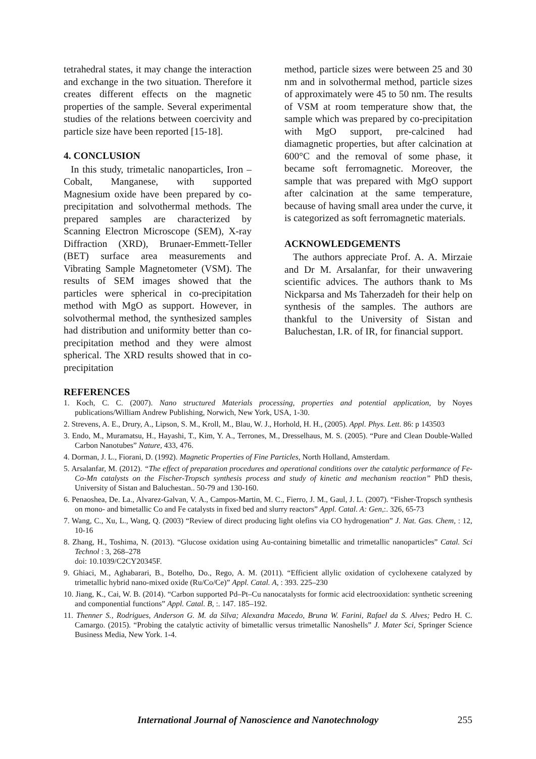tetrahedral states, it may change the interaction and exchange in the two situation. Therefore it creates different effects on the magnetic properties of the sample. Several experimental studies of the relations between coercivity and particle size have been reported [15-18].
4. CONCLUSION
In this study, trimetalic nanoparticles, Iron – Cobalt, Manganese, with supported Magnesium oxide have been prepared by co-precipitation and solvothermal methods. The prepared samples are characterized by Scanning Electron Microscope (SEM), X-ray Diffraction (XRD), Brunaer-Emmett-Teller (BET) surface area measurements and Vibrating Sample Magnetometer (VSM). The results of SEM images showed that the particles were spherical in co-precipitation method with MgO as support. However, in solvothermal method, the synthesized samples had distribution and uniformity better than co-precipitation method and they were almost spherical. The XRD results showed that in co-precipitation
method, particle sizes were between 25 and 30 nm and in solvothermal method, particle sizes of approximately were 45 to 50 nm. The results of VSM at room temperature show that, the sample which was prepared by co-precipitation with MgO support, pre-calcined had diamagnetic properties, but after calcination at 600°C and the removal of some phase, it became soft ferromagnetic. Moreover, the sample that was prepared with MgO support after calcination at the same temperature, because of having small area under the curve, it is categorized as soft ferromagnetic materials.
ACKNOWLEDGEMENTS
The authors appreciate Prof. A. A. Mirzaie and Dr M. Arsalanfar, for their unwavering scientific advices. The authors thank to Ms Nickparsa and Ms Taherzadeh for their help on synthesis of the samples. The authors are thankful to the University of Sistan and Baluchestan, I.R. of IR, for financial support.
REFERENCES
1. Koch, C. C. (2007). Nano structured Materials processing, properties and potential application, by Noyes publications/William Andrew Publishing, Norwich, New York, USA, 1-30.
2. Strevens, A. E., Drury, A., Lipson, S. M., Kroll, M., Blau, W. J., Horhold, H. H., (2005). Appl. Phys. Lett. 86: p 143503
3. Endo, M., Muramatsu, H., Hayashi, T., Kim, Y. A., Terrones, M., Dresselhaus, M. S. (2005). “Pure and Clean Double-Walled Carbon Nanotubes” Nature, 433, 476.
4. Dorman, J. L., Fiorani, D. (1992). Magnetic Properties of Fine Particles, North Holland, Amsterdam.
5. Arsalanfar, M. (2012). “The effect of preparation procedures and operational conditions over the catalytic performance of Fe-Co-Mn catalysts on the Fischer-Tropsch synthesis process and study of kinetic and mechanism reaction” PhD thesis, University of Sistan and Baluchestan.. 50-79 and 130-160.
6. Penaoshea, De. La., Alvarez-Galvan, V. A., Campos-Martin, M. C., Fierro, J. M., Gaul, J. L. (2007). “Fisher-Tropsch synthesis on mono- and bimetallic Co and Fe catalysts in fixed bed and slurry reactors” Appl. Catal. A: Gen,:. 326, 65-73
7. Wang, C., Xu, L., Wang, Q. (2003) “Review of direct producing light olefins via CO hydrogenation” J. Nat. Gas. Chem, : 12, 10-16
8. Zhang, H., Toshima, N. (2013). “Glucose oxidation using Au-containing bimetallic and trimetallic nanoparticles” Catal. Sci Technol : 3, 268–278
doi: 10.1039/C2CY20345F.
9. Ghiaci, M., Aghabarari, B., Botelho, Do., Rego, A. M. (2011). “Efficient allylic oxidation of cyclohexene catalyzed by trimetallic hybrid nano-mixed oxide (Ru/Co/Ce)” Appl. Catal. A, : 393. 225–230
10. Jiang, K., Cai, W. B. (2014). “Carbon supported Pd–Pt–Cu nanocatalysts for formic acid electrooxidation: synthetic screening and componential functions” Appl. Catal. B, :. 147. 185–192.
11. Thenner S., Rodrigues, Anderson G. M. da Silva; Alexandra Macedo, Bruna W. Farini, Rafael da S. Alves; Pedro H. C. Camargo. (2015). “Probing the catalytic activity of bimetallic versus trimetallic Nanoshells” J. Mater Sci, Springer Science Business Media, New York. 1-4.
International Journal of Nanoscience and Nanotechnology 255